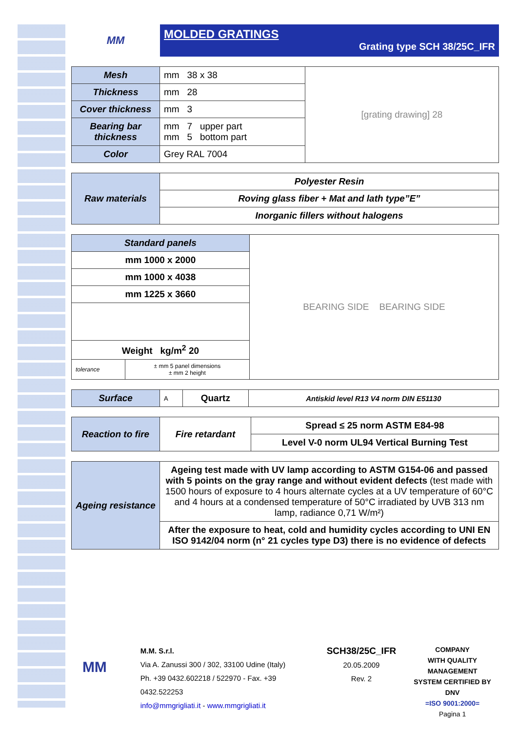MM
MOLDED GRATINGS
Grating type SCH 38/25C_IFR
| Mesh | mm 38 x 38 | [grating drawing] 28 |
| Thickness | mm 28 | |
| Cover thickness | mm 3 | |
| Bearing bar thickness | mm 7 upper part mm 5 bottom part | |
| Color | Grey RAL 7004 | |
| Raw materials | Polyester Resin |
| | Roving glass fiber + Mat and lath type”E” |
| | Inorganic fillers without halogens |
| Standard panels | | BEARING SIDE BEARING SIDE |
| mm 1000 x 2000 | | |
| mm 1000 x 4038 | | |
| mm 1225 x 3660 | | |
| Weight kg/m<sup>2</sup> 20 | | |
| tolerance | ± mm 5 panel dimensions ± mm 2 height | |
| Surface | A | Quartz | Antiskid level R13 V4 norm DIN E51130 |
| Reaction to fire | Fire retardant | Spread ≤ 25 norm ASTM E84-98 |
| | | Level V-0 norm UL94 Vertical Burning Test |
| Ageing resistance | Ageing test made with UV lamp according to ASTM G154-06 and passed with 5 points on the gray range and without evident defects (test made with 1500 hours of exposure to 4 hours alternate cycles at a UV temperature of 60°C and 4 hours at a condensed temperature of 50°C irradiated by UVB 313 nm lamp, radiance 0,71 W/m²) |
| | After the exposure to heat, cold and humidity cycles according to UNI EN ISO 9142/04 norm (n° 21 cycles type D3) there is no evidence of defects |
MM
M.M. S.r.l.
Via A. Zanussi 300 / 302, 33100 Udine (Italy)
Ph. +39 0432.602218 / 522970 - Fax. +39 0432.522253
info@mmgrigliati.it - www.mmgrigliati.it
SCH38/25C_IFR
20.05.2009
Rev. 2
COMPANY
WITH QUALITY MANAGEMENT
SYSTEM CERTIFIED BY DNV
=ISO 9001:2000=
Pagina 1